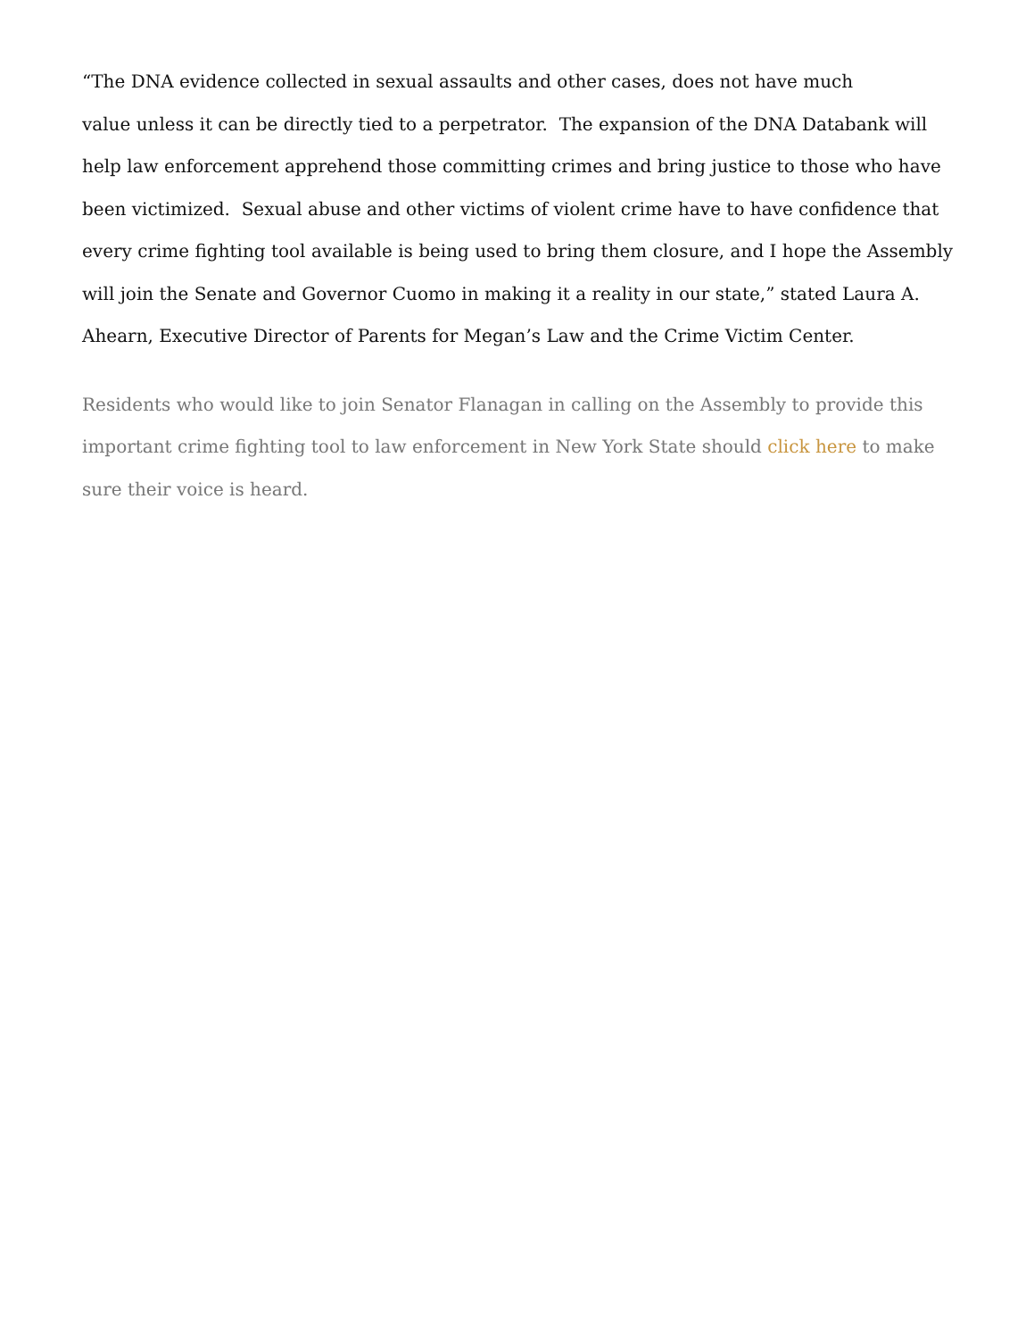“The DNA evidence collected in sexual assaults and other cases, does not have much
value unless it can be directly tied to a perpetrator. The expansion of the DNA Databank will help law enforcement apprehend those committing crimes and bring justice to those who have been victimized. Sexual abuse and other victims of violent crime have to have confidence that every crime fighting tool available is being used to bring them closure, and I hope the Assembly will join the Senate and Governor Cuomo in making it a reality in our state,” stated Laura A. Ahearn, Executive Director of Parents for Megan’s Law and the Crime Victim Center.
Residents who would like to join Senator Flanagan in calling on the Assembly to provide this important crime fighting tool to law enforcement in New York State should click here to make sure their voice is heard.